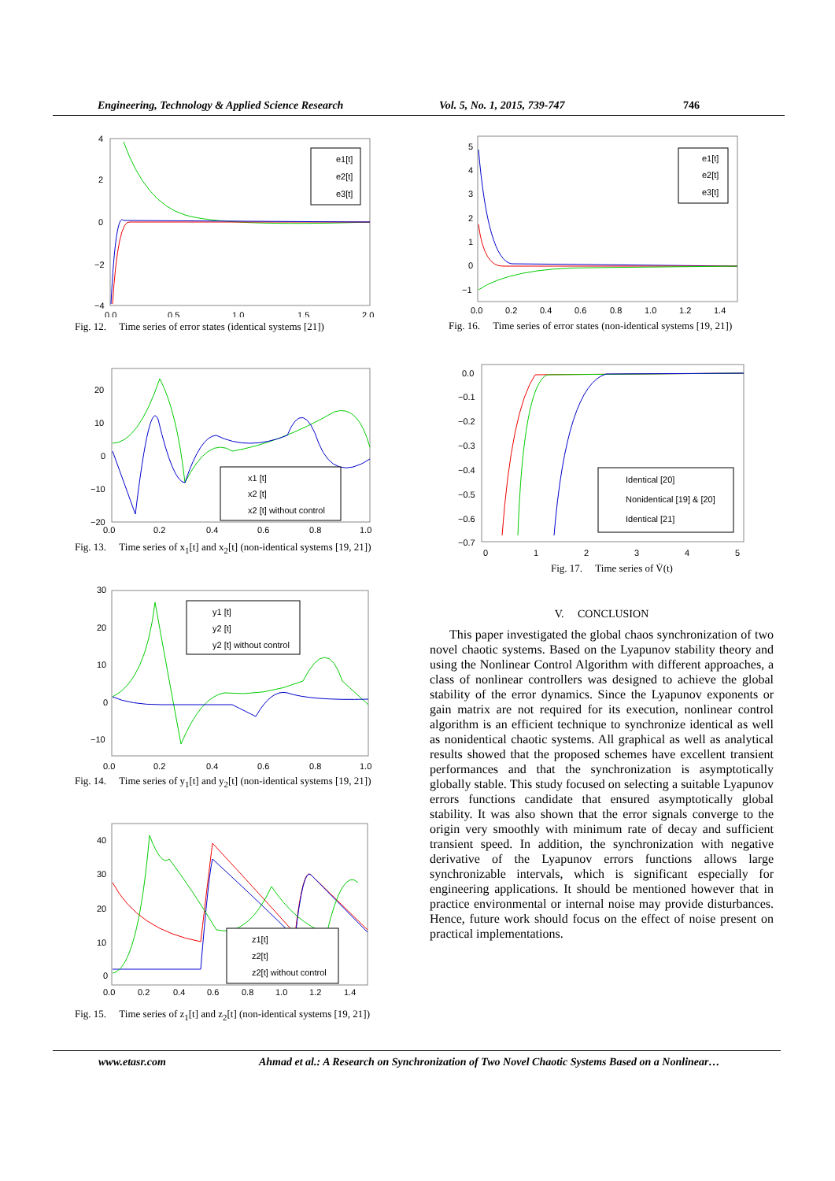Engineering, Technology & Applied Science Research Vol. 5, No. 1, 2015, 739-747 746
4
2
0
−2
−4
0.0
0.5
1.0
1.5
2.0
e1[t]
e2[t]
e3[t]
Fig. 12. Time series of error states (identical systems [21])
20
10
0
−10
−20
0.0
0.2
0.4
0.6
0.8
1.0
x1 [t]
x2 [t]
x2 [t] without control
Fig. 13. Time series of x<sub>1</sub>[t] and x<sub>2</sub>[t] (non-identical systems [19, 21])
30
20
10
0
−10
0.0
0.2
0.4
0.6
0.8
1.0
y1 [t]
y2 [t]
y2 [t] without control
Fig. 14. Time series of y<sub>1</sub>[t] and y<sub>2</sub>[t] (non-identical systems [19, 21])
40
30
20
10
0
0.0
0.2
0.4
0.6
0.8
1.0
1.2
1.4
z1[t]
z2[t]
z2[t] without control
Fig. 15. Time series of z<sub>1</sub>[t] and z<sub>2</sub>[t] (non-identical systems [19, 21])
5
4
3
2
1
0
−1
0.0
0.2
0.4
0.6
0.8
1.0
1.2
1.4
e1[t]
e2[t]
e3[t]
Fig. 16. Time series of error states (non-identical systems [19, 21])
0.0
−0.1
−0.2
−0.3
−0.4
−0.5
−0.6
−0.7
0
1
2
3
4
5
Identical [20]
Nonidentical [19] & [20]
Identical [21]
Fig. 17. Time series of V̇(t)
V. CONCLUSION
This paper investigated the global chaos synchronization of two novel chaotic systems. Based on the Lyapunov stability theory and using the Nonlinear Control Algorithm with different approaches, a class of nonlinear controllers was designed to achieve the global stability of the error dynamics. Since the Lyapunov exponents or gain matrix are not required for its execution, nonlinear control algorithm is an efficient technique to synchronize identical as well as nonidentical chaotic systems. All graphical as well as analytical results showed that the proposed schemes have excellent transient performances and that the synchronization is asymptotically globally stable. This study focused on selecting a suitable Lyapunov errors functions candidate that ensured asymptotically global stability. It was also shown that the error signals converge to the origin very smoothly with minimum rate of decay and sufficient transient speed. In addition, the synchronization with negative derivative of the Lyapunov errors functions allows large synchronizable intervals, which is significant especially for engineering applications. It should be mentioned however that in practice environmental or internal noise may provide disturbances. Hence, future work should focus on the effect of noise present on practical implementations.
www.etasr.com Ahmad et al.: A Research on Synchronization of Two Novel Chaotic Systems Based on a Nonlinear…